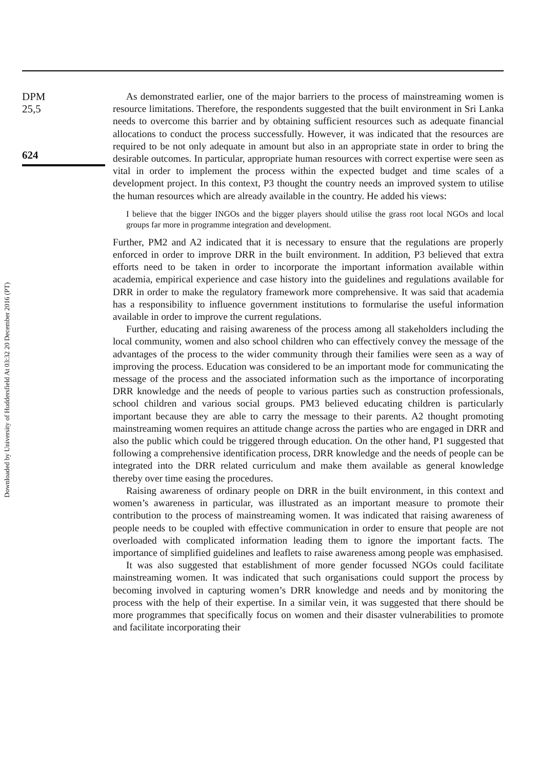Downloaded by University of Huddersfield At 03:32 20 December 2016 (PT)
DPM
25,5
624
As demonstrated earlier, one of the major barriers to the process of mainstreaming women is resource limitations. Therefore, the respondents suggested that the built environment in Sri Lanka needs to overcome this barrier and by obtaining sufficient resources such as adequate financial allocations to conduct the process successfully. However, it was indicated that the resources are required to be not only adequate in amount but also in an appropriate state in order to bring the desirable outcomes. In particular, appropriate human resources with correct expertise were seen as vital in order to implement the process within the expected budget and time scales of a development project. In this context, P3 thought the country needs an improved system to utilise the human resources which are already available in the country. He added his views:
I believe that the bigger INGOs and the bigger players should utilise the grass root local NGOs and local groups far more in programme integration and development.
Further, PM2 and A2 indicated that it is necessary to ensure that the regulations are properly enforced in order to improve DRR in the built environment. In addition, P3 believed that extra efforts need to be taken in order to incorporate the important information available within academia, empirical experience and case history into the guidelines and regulations available for DRR in order to make the regulatory framework more comprehensive. It was said that academia has a responsibility to influence government institutions to formularise the useful information available in order to improve the current regulations.
Further, educating and raising awareness of the process among all stakeholders including the local community, women and also school children who can effectively convey the message of the advantages of the process to the wider community through their families were seen as a way of improving the process. Education was considered to be an important mode for communicating the message of the process and the associated information such as the importance of incorporating DRR knowledge and the needs of people to various parties such as construction professionals, school children and various social groups. PM3 believed educating children is particularly important because they are able to carry the message to their parents. A2 thought promoting mainstreaming women requires an attitude change across the parties who are engaged in DRR and also the public which could be triggered through education. On the other hand, P1 suggested that following a comprehensive identification process, DRR knowledge and the needs of people can be integrated into the DRR related curriculum and make them available as general knowledge thereby over time easing the procedures.
Raising awareness of ordinary people on DRR in the built environment, in this context and women’s awareness in particular, was illustrated as an important measure to promote their contribution to the process of mainstreaming women. It was indicated that raising awareness of people needs to be coupled with effective communication in order to ensure that people are not overloaded with complicated information leading them to ignore the important facts. The importance of simplified guidelines and leaflets to raise awareness among people was emphasised.
It was also suggested that establishment of more gender focussed NGOs could facilitate mainstreaming women. It was indicated that such organisations could support the process by becoming involved in capturing women’s DRR knowledge and needs and by monitoring the process with the help of their expertise. In a similar vein, it was suggested that there should be more programmes that specifically focus on women and their disaster vulnerabilities to promote and facilitate incorporating their